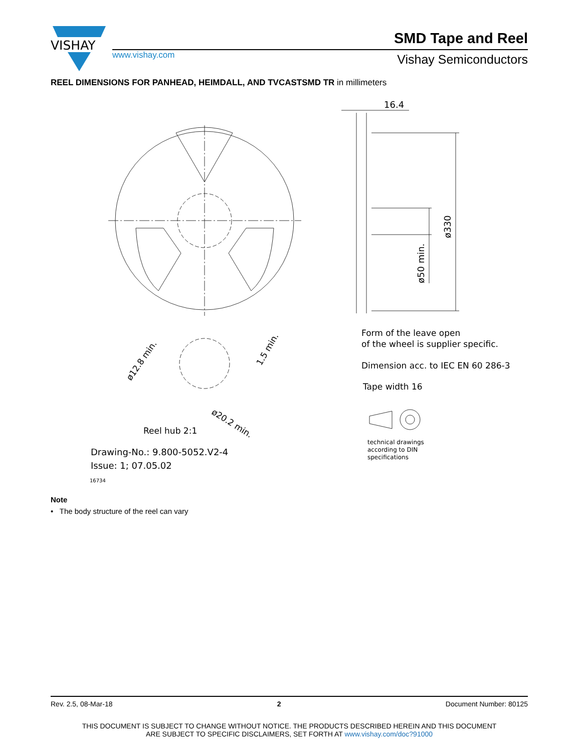VISHAY
SMD Tape and Reel
www.vishay.com Vishay Semiconductors
REEL DIMENSIONS FOR PANHEAD, HEIMDALL, AND TVCASTSMD TR in millimeters
16.4
ø330
ø50 min.
ø12.8 min.
1.5 min.
ø20.2 min.
Reel hub 2:1
Drawing-No.: 9.800-5052.V2-4
Issue: 1; 07.05.02
16734
Form of the leave open
of the wheel is supplier specific.
Dimension acc. to IEC EN 60 286-3
Tape width 16
technical drawings
according to DIN
specifications
Note
• The body structure of the reel can vary
Rev. 2.5, 08-Mar-18 2 Document Number: 80125
THIS DOCUMENT IS SUBJECT TO CHANGE WITHOUT NOTICE. THE PRODUCTS DESCRIBED HEREIN AND THIS DOCUMENT
ARE SUBJECT TO SPECIFIC DISCLAIMERS, SET FORTH AT www.vishay.com/doc?91000